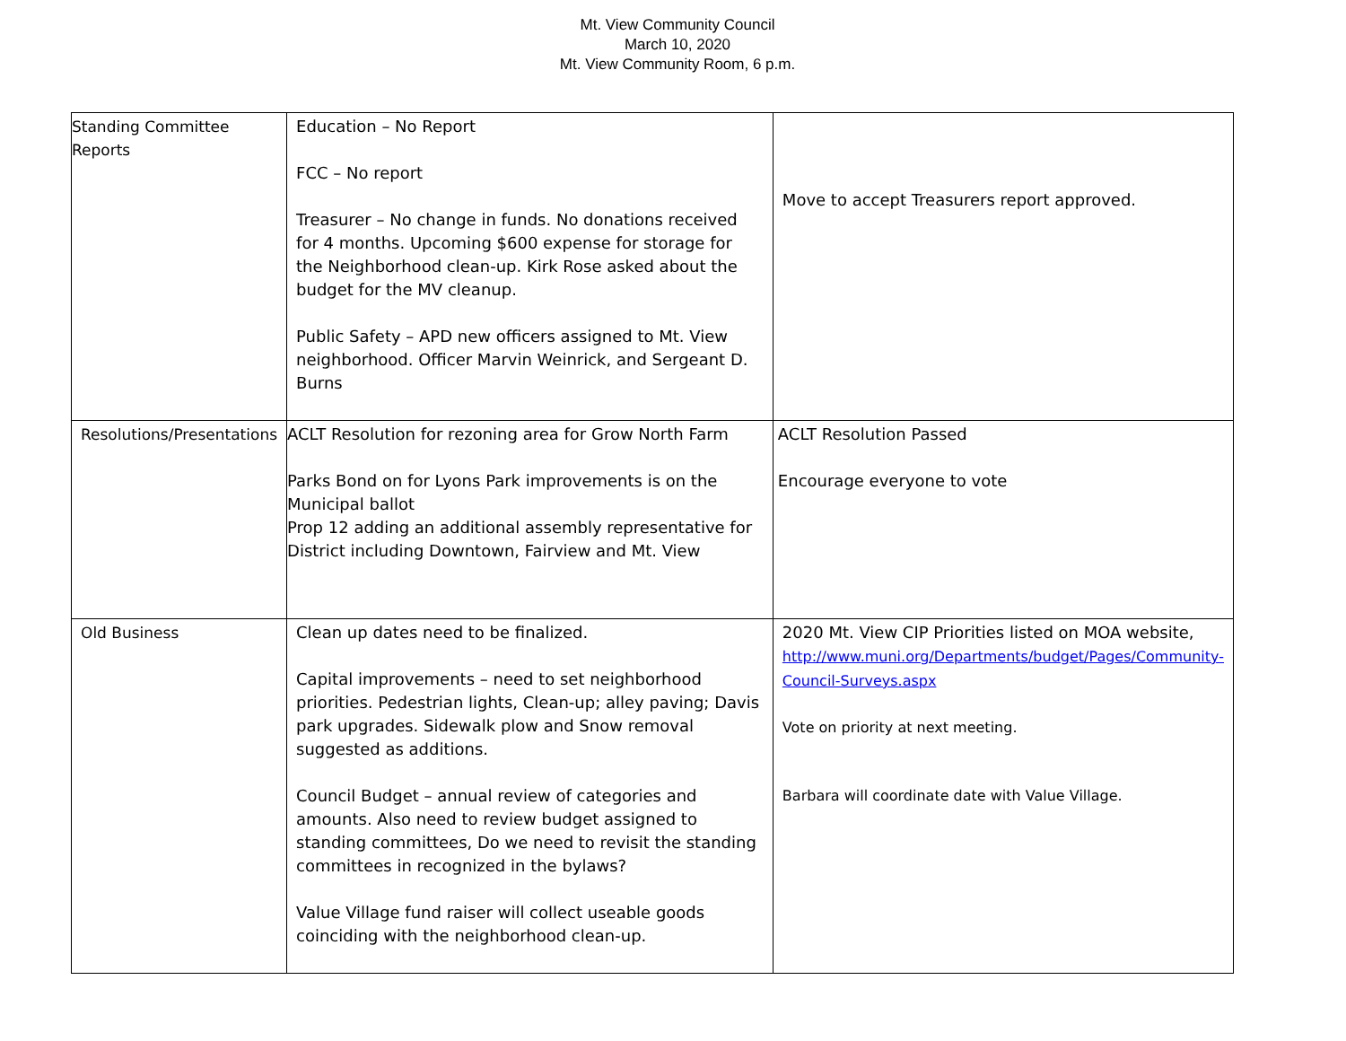Mt. View Community Council
March 10, 2020
Mt. View Community Room, 6 p.m.
| Standing Committee Reports | Education – No Report FCC – No report Treasurer – No change in funds. No donations received for 4 months. Upcoming $600 expense for storage for the Neighborhood clean-up. Kirk Rose asked about the budget for the MV cleanup. Public Safety – APD new officers assigned to Mt. View neighborhood. Officer Marvin Weinrick, and Sergeant D. Burns | Move to accept Treasurers report approved. |
| Resolutions/Presentations | ACLT Resolution for rezoning area for Grow North Farm Parks Bond on for Lyons Park improvements is on the Municipal ballot Prop 12 adding an additional assembly representative for District including Downtown, Fairview and Mt. View | ACLT Resolution Passed Encourage everyone to vote |
| Old Business | Clean up dates need to be finalized. Capital improvements – need to set neighborhood priorities. Pedestrian lights, Clean-up; alley paving; Davis park upgrades. Sidewalk plow and Snow removal suggested as additions. Council Budget – annual review of categories and amounts. Also need to review budget assigned to standing committees, Do we need to revisit the standing committees in recognized in the bylaws? Value Village fund raiser will collect useable goods coinciding with the neighborhood clean-up. | 2020 Mt. View CIP Priorities listed on MOA website, http://www.muni.org/Departments/budget/Pages/Community-Council-Surveys.aspx Vote on priority at next meeting. Barbara will coordinate date with Value Village. |